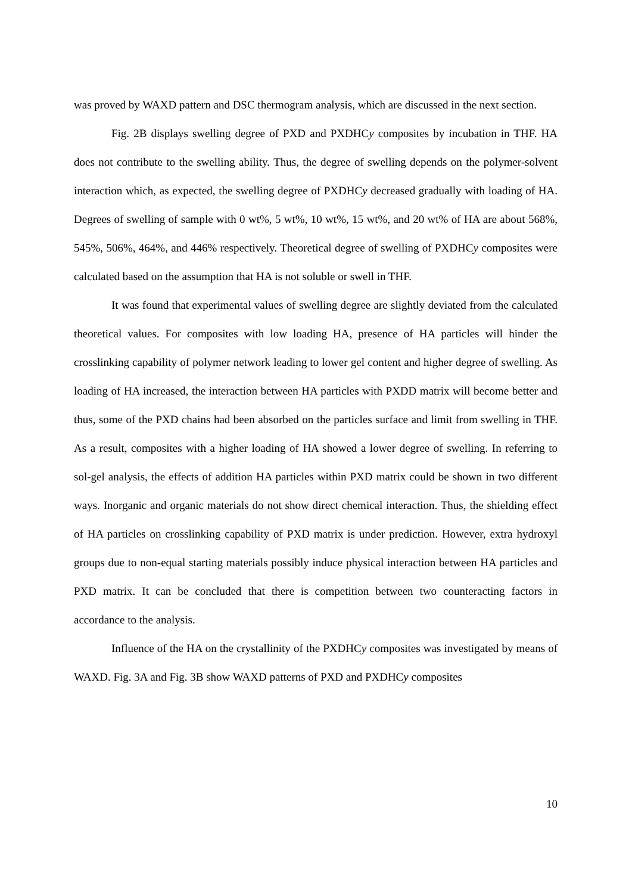was proved by WAXD pattern and DSC thermogram analysis, which are discussed in the next section.
Fig. 2B displays swelling degree of PXD and PXDHCy composites by incubation in THF. HA does not contribute to the swelling ability. Thus, the degree of swelling depends on the polymer-solvent interaction which, as expected, the swelling degree of PXDHCy decreased gradually with loading of HA. Degrees of swelling of sample with 0 wt%, 5 wt%, 10 wt%, 15 wt%, and 20 wt% of HA are about 568%, 545%, 506%, 464%, and 446% respectively. Theoretical degree of swelling of PXDHCy composites were calculated based on the assumption that HA is not soluble or swell in THF.
It was found that experimental values of swelling degree are slightly deviated from the calculated theoretical values. For composites with low loading HA, presence of HA particles will hinder the crosslinking capability of polymer network leading to lower gel content and higher degree of swelling. As loading of HA increased, the interaction between HA particles with PXDD matrix will become better and thus, some of the PXD chains had been absorbed on the particles surface and limit from swelling in THF. As a result, composites with a higher loading of HA showed a lower degree of swelling. In referring to sol-gel analysis, the effects of addition HA particles within PXD matrix could be shown in two different ways. Inorganic and organic materials do not show direct chemical interaction. Thus, the shielding effect of HA particles on crosslinking capability of PXD matrix is under prediction. However, extra hydroxyl groups due to non-equal starting materials possibly induce physical interaction between HA particles and PXD matrix. It can be concluded that there is competition between two counteracting factors in accordance to the analysis.
Influence of the HA on the crystallinity of the PXDHCy composites was investigated by means of WAXD. Fig. 3A and Fig. 3B show WAXD patterns of PXD and PXDHCy composites
10